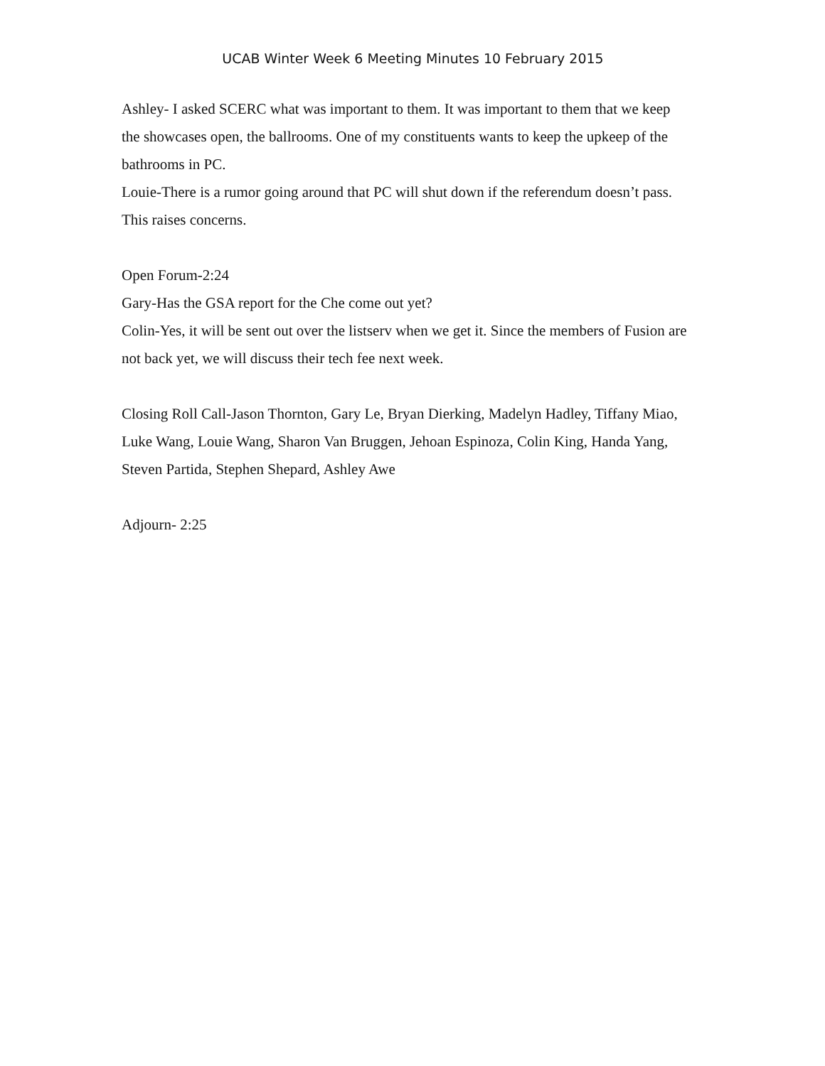UCAB Winter Week 6 Meeting Minutes 10 February 2015
Ashley- I asked SCERC what was important to them. It was important to them that we keep the showcases open, the ballrooms. One of my constituents wants to keep the upkeep of the bathrooms in PC.
Louie-There is a rumor going around that PC will shut down if the referendum doesn’t pass. This raises concerns.
Open Forum-2:24
Gary-Has the GSA report for the Che come out yet?
Colin-Yes, it will be sent out over the listserv when we get it. Since the members of Fusion are not back yet, we will discuss their tech fee next week.
Closing Roll Call-Jason Thornton, Gary Le, Bryan Dierking, Madelyn Hadley, Tiffany Miao, Luke Wang, Louie Wang, Sharon Van Bruggen, Jehoan Espinoza, Colin King, Handa Yang, Steven Partida, Stephen Shepard, Ashley Awe
Adjourn- 2:25